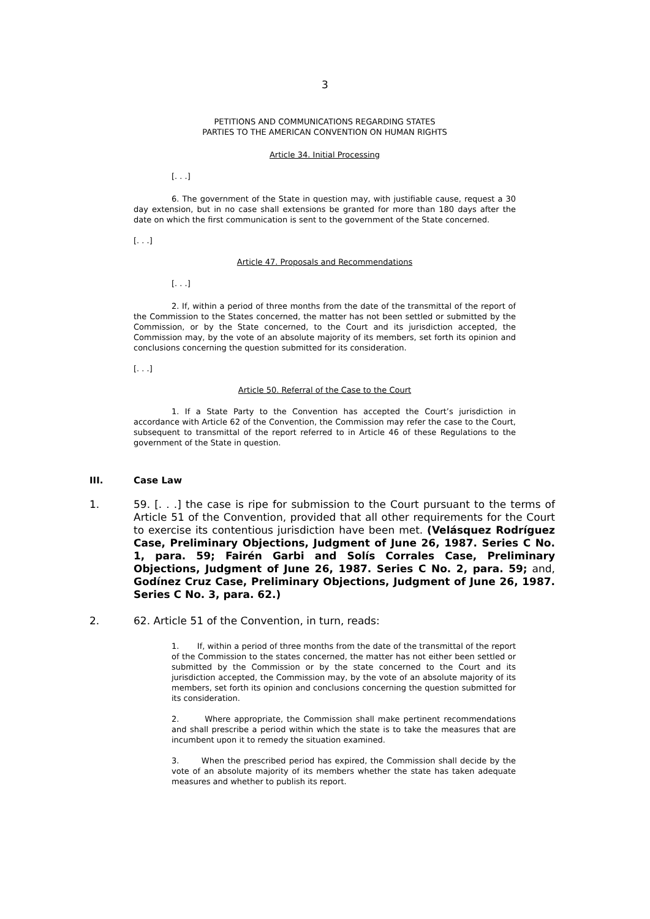3
PETITIONS AND COMMUNICATIONS REGARDING STATES
PARTIES TO THE AMERICAN CONVENTION ON HUMAN RIGHTS
Article 34. Initial Processing
[. . .]
6. The government of the State in question may, with justifiable cause, request a 30 day extension, but in no case shall extensions be granted for more than 180 days after the date on which the first communication is sent to the government of the State concerned.
[. . .]
Article 47. Proposals and Recommendations
[. . .]
2. If, within a period of three months from the date of the transmittal of the report of the Commission to the States concerned, the matter has not been settled or submitted by the Commission, or by the State concerned, to the Court and its jurisdiction accepted, the Commission may, by the vote of an absolute majority of its members, set forth its opinion and conclusions concerning the question submitted for its consideration.
[. . .]
Article 50. Referral of the Case to the Court
1. If a State Party to the Convention has accepted the Court’s jurisdiction in accordance with Article 62 of the Convention, the Commission may refer the case to the Court, subsequent to transmittal of the report referred to in Article 46 of these Regulations to the government of the State in question.
III. Case Law
1. 59. [. . .] the case is ripe for submission to the Court pursuant to the terms of Article 51 of the Convention, provided that all other requirements for the Court to exercise its contentious jurisdiction have been met. (Velásquez Rodríguez Case, Preliminary Objections, Judgment of June 26, 1987. Series C No. 1, para. 59; Fairén Garbi and Solís Corrales Case, Preliminary Objections, Judgment of June 26, 1987. Series C No. 2, para. 59; and, Godínez Cruz Case, Preliminary Objections, Judgment of June 26, 1987. Series C No. 3, para. 62.)
2. 62. Article 51 of the Convention, in turn, reads:
1. If, within a period of three months from the date of the transmittal of the report of the Commission to the states concerned, the matter has not either been settled or submitted by the Commission or by the state concerned to the Court and its jurisdiction accepted, the Commission may, by the vote of an absolute majority of its members, set forth its opinion and conclusions concerning the question submitted for its consideration.
2. Where appropriate, the Commission shall make pertinent recommendations and shall prescribe a period within which the state is to take the measures that are incumbent upon it to remedy the situation examined.
3. When the prescribed period has expired, the Commission shall decide by the vote of an absolute majority of its members whether the state has taken adequate measures and whether to publish its report.